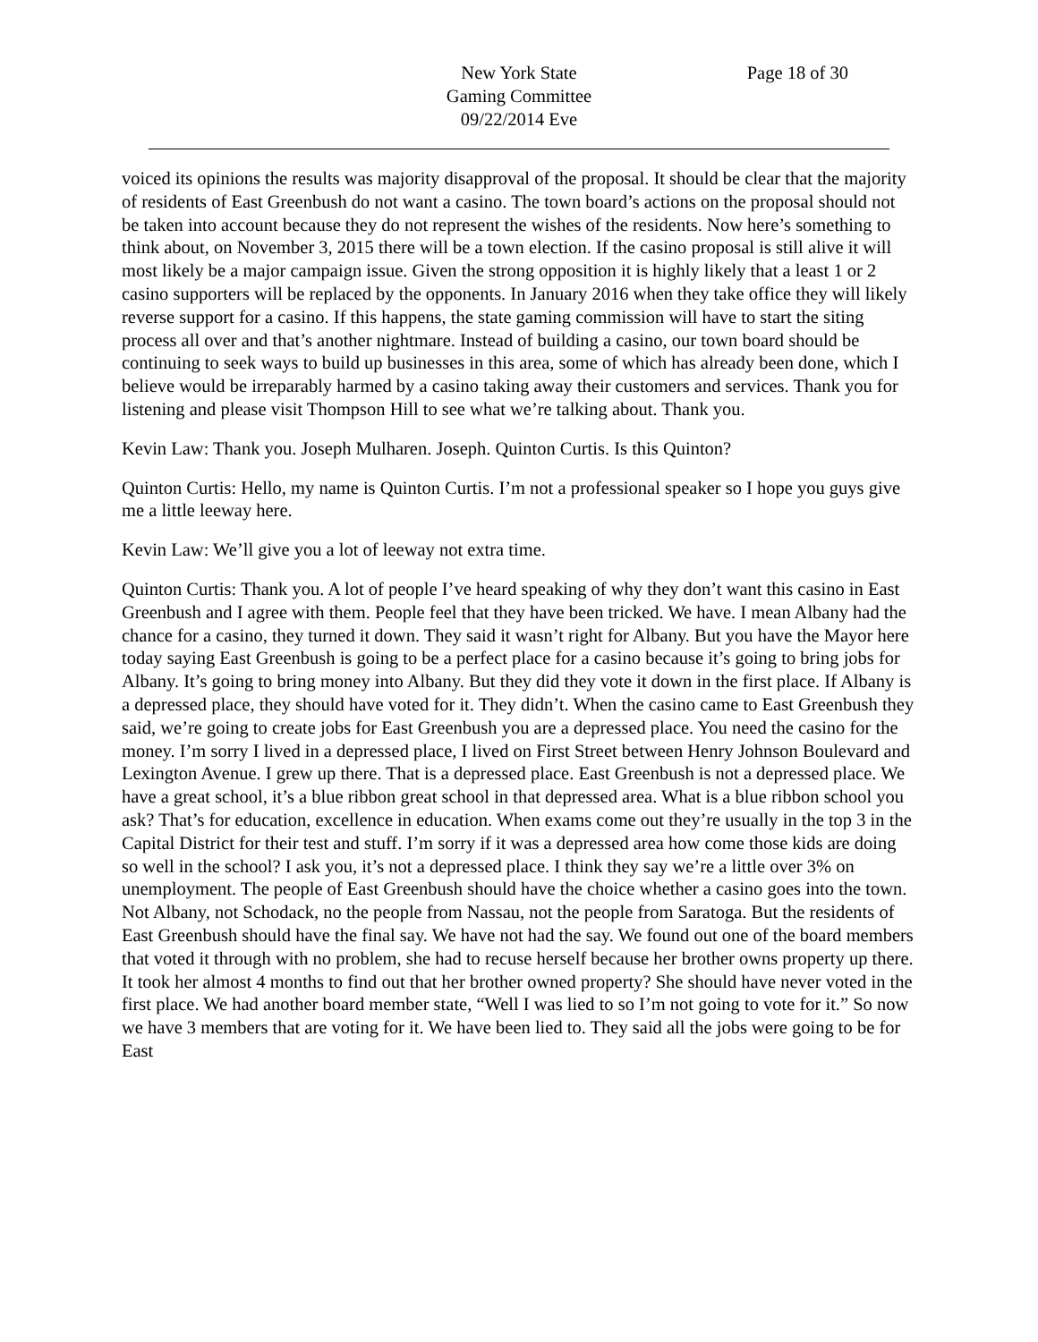New York State
Gaming Committee
09/22/2014 Eve
Page 18 of 30
voiced its opinions the results was majority disapproval of the proposal. It should be clear that the majority of residents of East Greenbush do not want a casino. The town board’s actions on the proposal should not be taken into account because they do not represent the wishes of the residents. Now here’s something to think about, on November 3, 2015 there will be a town election. If the casino proposal is still alive it will most likely be a major campaign issue. Given the strong opposition it is highly likely that a least 1 or 2 casino supporters will be replaced by the opponents. In January 2016 when they take office they will likely reverse support for a casino. If this happens, the state gaming commission will have to start the siting process all over and that’s another nightmare. Instead of building a casino, our town board should be continuing to seek ways to build up businesses in this area, some of which has already been done, which I believe would be irreparably harmed by a casino taking away their customers and services. Thank you for listening and please visit Thompson Hill to see what we’re talking about. Thank you.
Kevin Law: Thank you. Joseph Mulharen. Joseph. Quinton Curtis. Is this Quinton?
Quinton Curtis: Hello, my name is Quinton Curtis. I’m not a professional speaker so I hope you guys give me a little leeway here.
Kevin Law: We’ll give you a lot of leeway not extra time.
Quinton Curtis: Thank you. A lot of people I’ve heard speaking of why they don’t want this casino in East Greenbush and I agree with them. People feel that they have been tricked. We have. I mean Albany had the chance for a casino, they turned it down. They said it wasn’t right for Albany. But you have the Mayor here today saying East Greenbush is going to be a perfect place for a casino because it’s going to bring jobs for Albany. It’s going to bring money into Albany. But they did they vote it down in the first place. If Albany is a depressed place, they should have voted for it. They didn’t. When the casino came to East Greenbush they said, we’re going to create jobs for East Greenbush you are a depressed place. You need the casino for the money. I’m sorry I lived in a depressed place, I lived on First Street between Henry Johnson Boulevard and Lexington Avenue. I grew up there. That is a depressed place. East Greenbush is not a depressed place. We have a great school, it’s a blue ribbon great school in that depressed area. What is a blue ribbon school you ask? That’s for education, excellence in education. When exams come out they’re usually in the top 3 in the Capital District for their test and stuff. I’m sorry if it was a depressed area how come those kids are doing so well in the school? I ask you, it’s not a depressed place. I think they say we’re a little over 3% on unemployment. The people of East Greenbush should have the choice whether a casino goes into the town. Not Albany, not Schodack, no the people from Nassau, not the people from Saratoga. But the residents of East Greenbush should have the final say. We have not had the say. We found out one of the board members that voted it through with no problem, she had to recuse herself because her brother owns property up there. It took her almost 4 months to find out that her brother owned property? She should have never voted in the first place. We had another board member state, “Well I was lied to so I’m not going to vote for it.” So now we have 3 members that are voting for it. We have been lied to. They said all the jobs were going to be for East